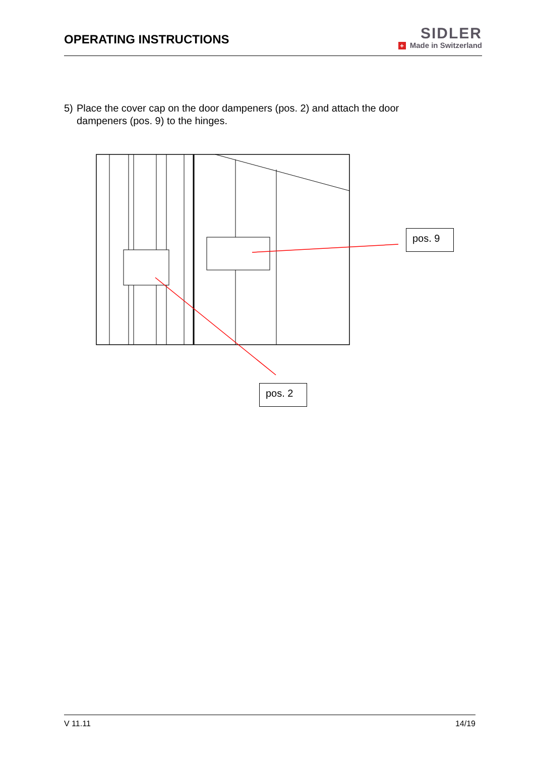OPERATING INSTRUCTIONS
SIDLER
+ Made in Switzerland
5) Place the cover cap on the door dampeners (pos. 2) and attach the door dampeners (pos. 9) to the hinges.
pos. 9
pos. 2
V 11.11 14/19